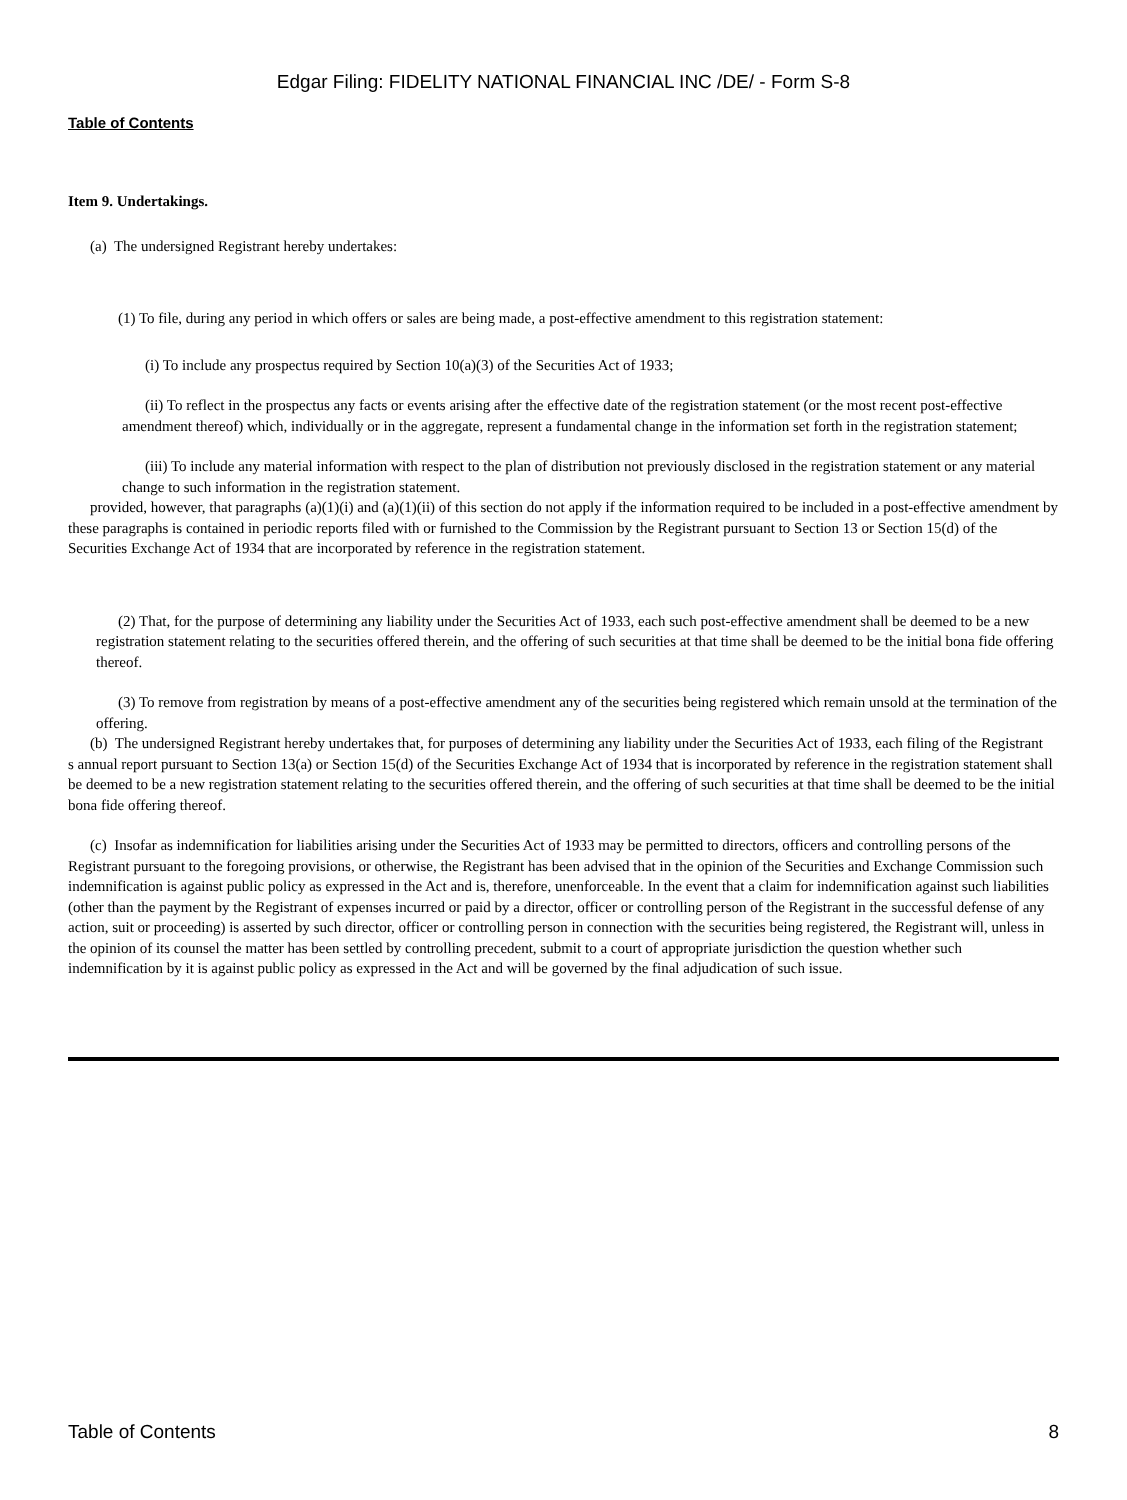Edgar Filing: FIDELITY NATIONAL FINANCIAL INC /DE/ - Form S-8
Table of Contents
Item 9. Undertakings.
(a) The undersigned Registrant hereby undertakes:
(1) To file, during any period in which offers or sales are being made, a post-effective amendment to this registration statement:
(i) To include any prospectus required by Section 10(a)(3) of the Securities Act of 1933;
(ii) To reflect in the prospectus any facts or events arising after the effective date of the registration statement (or the most recent post-effective amendment thereof) which, individually or in the aggregate, represent a fundamental change in the information set forth in the registration statement;
(iii) To include any material information with respect to the plan of distribution not previously disclosed in the registration statement or any material change to such information in the registration statement.
provided, however, that paragraphs (a)(1)(i) and (a)(1)(ii) of this section do not apply if the information required to be included in a post-effective amendment by these paragraphs is contained in periodic reports filed with or furnished to the Commission by the Registrant pursuant to Section 13 or Section 15(d) of the Securities Exchange Act of 1934 that are incorporated by reference in the registration statement.
(2) That, for the purpose of determining any liability under the Securities Act of 1933, each such post-effective amendment shall be deemed to be a new registration statement relating to the securities offered therein, and the offering of such securities at that time shall be deemed to be the initial bona fide offering thereof.
(3) To remove from registration by means of a post-effective amendment any of the securities being registered which remain unsold at the termination of the offering.
(b) The undersigned Registrant hereby undertakes that, for purposes of determining any liability under the Securities Act of 1933, each filing of the Registrant s annual report pursuant to Section 13(a) or Section 15(d) of the Securities Exchange Act of 1934 that is incorporated by reference in the registration statement shall be deemed to be a new registration statement relating to the securities offered therein, and the offering of such securities at that time shall be deemed to be the initial bona fide offering thereof.
(c) Insofar as indemnification for liabilities arising under the Securities Act of 1933 may be permitted to directors, officers and controlling persons of the Registrant pursuant to the foregoing provisions, or otherwise, the Registrant has been advised that in the opinion of the Securities and Exchange Commission such indemnification is against public policy as expressed in the Act and is, therefore, unenforceable. In the event that a claim for indemnification against such liabilities (other than the payment by the Registrant of expenses incurred or paid by a director, officer or controlling person of the Registrant in the successful defense of any action, suit or proceeding) is asserted by such director, officer or controlling person in connection with the securities being registered, the Registrant will, unless in the opinion of its counsel the matter has been settled by controlling precedent, submit to a court of appropriate jurisdiction the question whether such indemnification by it is against public policy as expressed in the Act and will be governed by the final adjudication of such issue.
Table of Contents 8